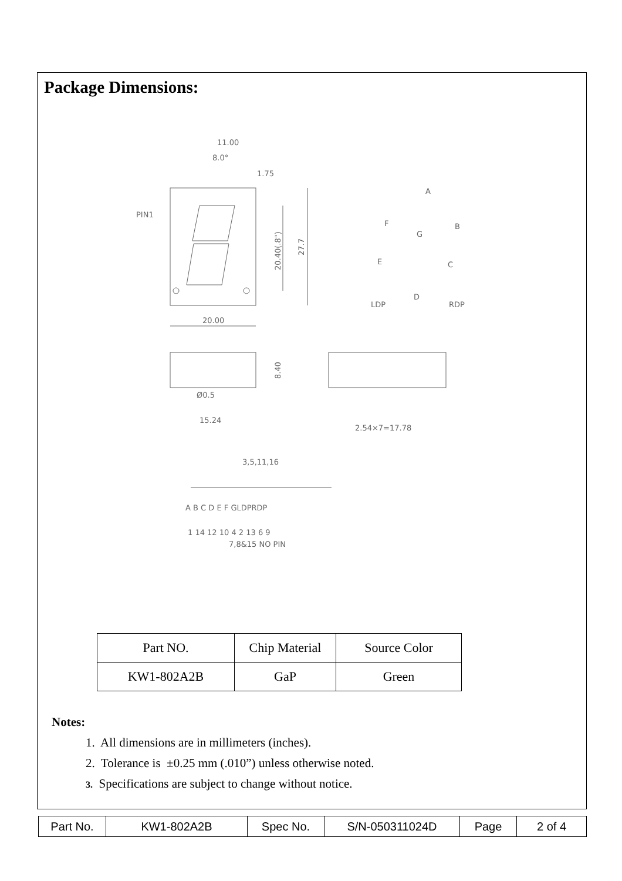Package Dimensions:
11.00
8.0°
1.75
PIN1
20.00
A
B
F
G
E
C
D
LDP
RDP
Ø0.5
15.24
2.54×7=17.78
3,5,11,16
A B C D E F GLDPRDP
1 14 12 10 4 2 13 6 9
7,8&15 NO PIN
20.40(.8")
27.7
8.40
| Part NO. | Chip Material | Source Color |
| KW1-802A2B | GaP | Green |
Notes:
1. All dimensions are in millimeters (inches).
2. Tolerance is ±0.25 mm (.010”) unless otherwise noted.
3. Specifications are subject to change without notice.
| Part No. | KW1-802A2B | Spec No. | S/N-050311024D | Page | 2 of 4 |